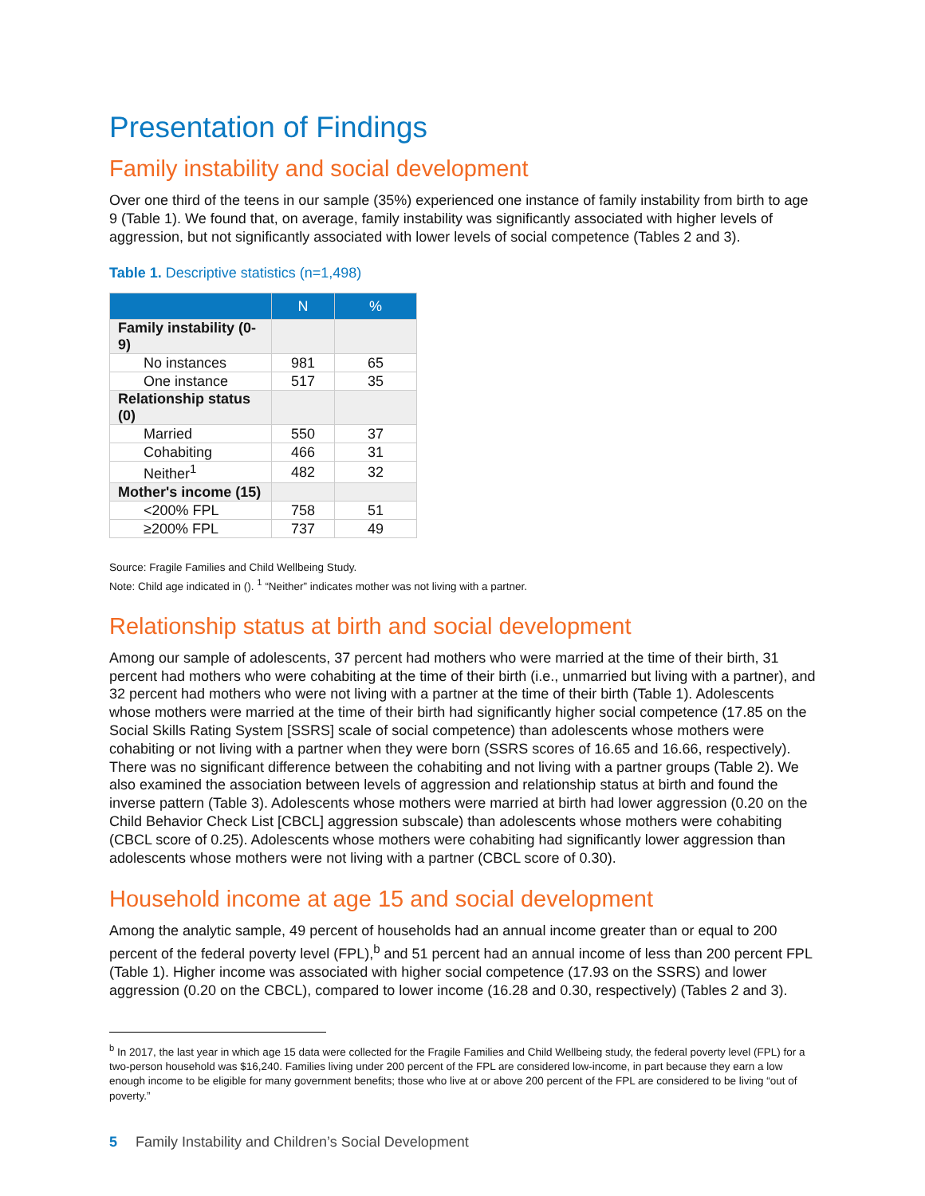Presentation of Findings
Family instability and social development
Over one third of the teens in our sample (35%) experienced one instance of family instability from birth to age 9 (Table 1). We found that, on average, family instability was significantly associated with higher levels of aggression, but not significantly associated with lower levels of social competence (Tables 2 and 3).
Table 1. Descriptive statistics (n=1,498)
| | N | % |
| --- | --- | --- |
| Family instability (0-9) | | |
| No instances | 981 | 65 |
| One instance | 517 | 35 |
| Relationship status (0) | | |
| Married | 550 | 37 |
| Cohabiting | 466 | 31 |
| Neither<sup>1</sup> | 482 | 32 |
| Mother's income (15) | | |
| <200% FPL | 758 | 51 |
| ≥200% FPL | 737 | 49 |
Source: Fragile Families and Child Wellbeing Study.
Note: Child age indicated in (). <sup>1</sup> “Neither” indicates mother was not living with a partner.
Relationship status at birth and social development
Among our sample of adolescents, 37 percent had mothers who were married at the time of their birth, 31 percent had mothers who were cohabiting at the time of their birth (i.e., unmarried but living with a partner), and 32 percent had mothers who were not living with a partner at the time of their birth (Table 1). Adolescents whose mothers were married at the time of their birth had significantly higher social competence (17.85 on the Social Skills Rating System [SSRS] scale of social competence) than adolescents whose mothers were cohabiting or not living with a partner when they were born (SSRS scores of 16.65 and 16.66, respectively). There was no significant difference between the cohabiting and not living with a partner groups (Table 2). We also examined the association between levels of aggression and relationship status at birth and found the inverse pattern (Table 3). Adolescents whose mothers were married at birth had lower aggression (0.20 on the Child Behavior Check List [CBCL] aggression subscale) than adolescents whose mothers were cohabiting (CBCL score of 0.25). Adolescents whose mothers were cohabiting had significantly lower aggression than adolescents whose mothers were not living with a partner (CBCL score of 0.30).
Household income at age 15 and social development
Among the analytic sample, 49 percent of households had an annual income greater than or equal to 200 percent of the federal poverty level (FPL),<sup>b</sup> and 51 percent had an annual income of less than 200 percent FPL (Table 1). Higher income was associated with higher social competence (17.93 on the SSRS) and lower aggression (0.20 on the CBCL), compared to lower income (16.28 and 0.30, respectively) (Tables 2 and 3).
<sup>b</sup> In 2017, the last year in which age 15 data were collected for the Fragile Families and Child Wellbeing study, the federal poverty level (FPL) for a two-person household was $16,240. Families living under 200 percent of the FPL are considered low-income, in part because they earn a low enough income to be eligible for many government benefits; those who live at or above 200 percent of the FPL are considered to be living “out of poverty.”
5 Family Instability and Children’s Social Development